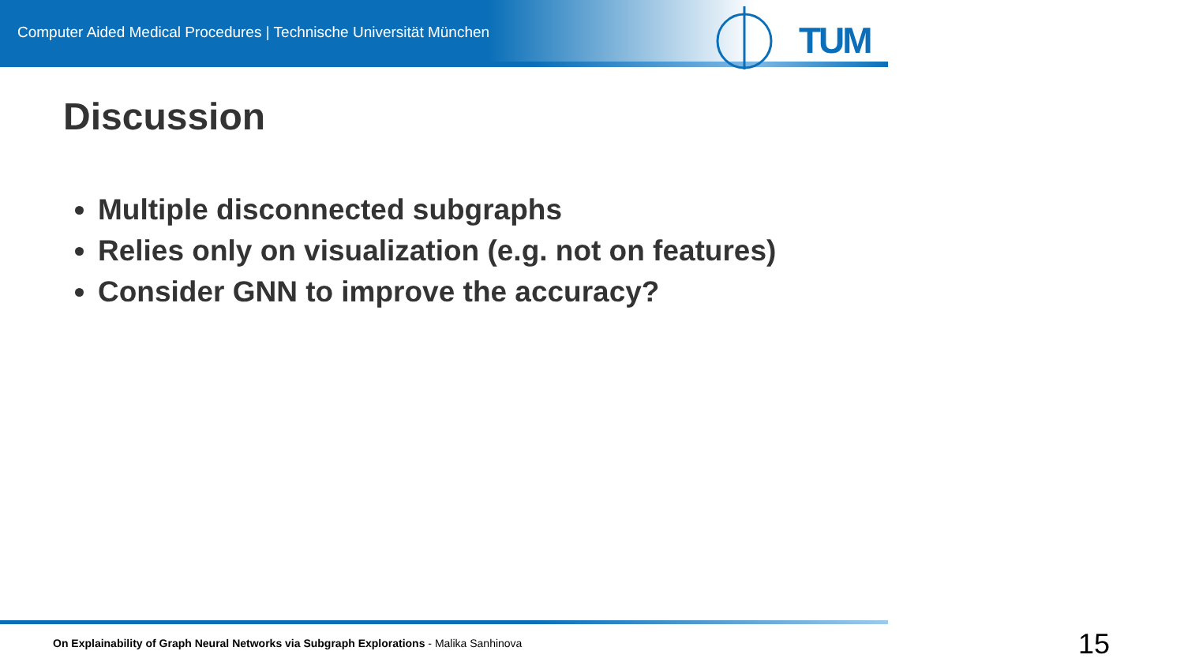Computer Aided Medical Procedures | Technische Universität München
TUM
Discussion
Multiple disconnected subgraphs
Relies only on visualization (e.g. not on features)
Consider GNN to improve the accuracy?
On Explainability of Graph Neural Networks via Subgraph Explorations - Malika Sanhinova
15